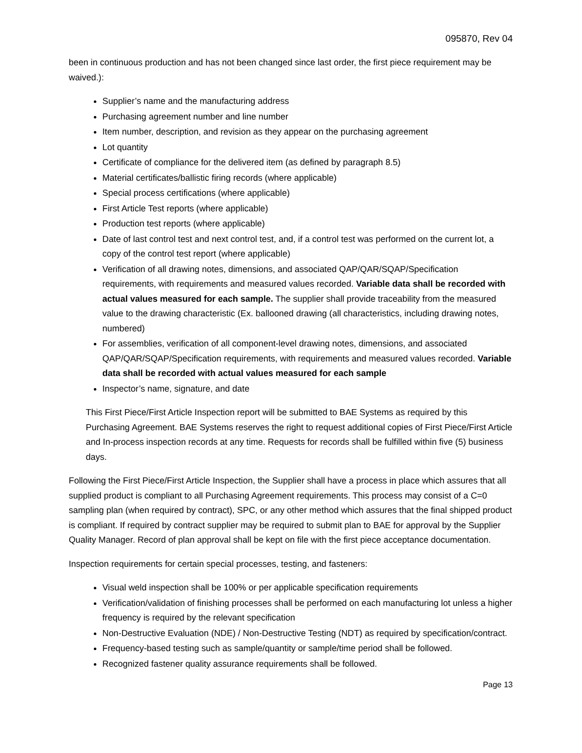095870, Rev 04
been in continuous production and has not been changed since last order, the first piece requirement may be waived.):
Supplier’s name and the manufacturing address
Purchasing agreement number and line number
Item number, description, and revision as they appear on the purchasing agreement
Lot quantity
Certificate of compliance for the delivered item (as defined by paragraph 8.5)
Material certificates/ballistic firing records (where applicable)
Special process certifications (where applicable)
First Article Test reports (where applicable)
Production test reports (where applicable)
Date of last control test and next control test, and, if a control test was performed on the current lot, a copy of the control test report (where applicable)
Verification of all drawing notes, dimensions, and associated QAP/QAR/SQAP/Specification requirements, with requirements and measured values recorded. Variable data shall be recorded with actual values measured for each sample. The supplier shall provide traceability from the measured value to the drawing characteristic (Ex. ballooned drawing (all characteristics, including drawing notes, numbered)
For assemblies, verification of all component-level drawing notes, dimensions, and associated QAP/QAR/SQAP/Specification requirements, with requirements and measured values recorded. Variable data shall be recorded with actual values measured for each sample
Inspector’s name, signature, and date
This First Piece/First Article Inspection report will be submitted to BAE Systems as required by this Purchasing Agreement. BAE Systems reserves the right to request additional copies of First Piece/First Article and In-process inspection records at any time. Requests for records shall be fulfilled within five (5) business days.
Following the First Piece/First Article Inspection, the Supplier shall have a process in place which assures that all supplied product is compliant to all Purchasing Agreement requirements. This process may consist of a C=0 sampling plan (when required by contract), SPC, or any other method which assures that the final shipped product is compliant. If required by contract supplier may be required to submit plan to BAE for approval by the Supplier Quality Manager. Record of plan approval shall be kept on file with the first piece acceptance documentation.
Inspection requirements for certain special processes, testing, and fasteners:
Visual weld inspection shall be 100% or per applicable specification requirements
Verification/validation of finishing processes shall be performed on each manufacturing lot unless a higher frequency is required by the relevant specification
Non-Destructive Evaluation (NDE) / Non-Destructive Testing (NDT) as required by specification/contract.
Frequency-based testing such as sample/quantity or sample/time period shall be followed.
Recognized fastener quality assurance requirements shall be followed.
Page 13